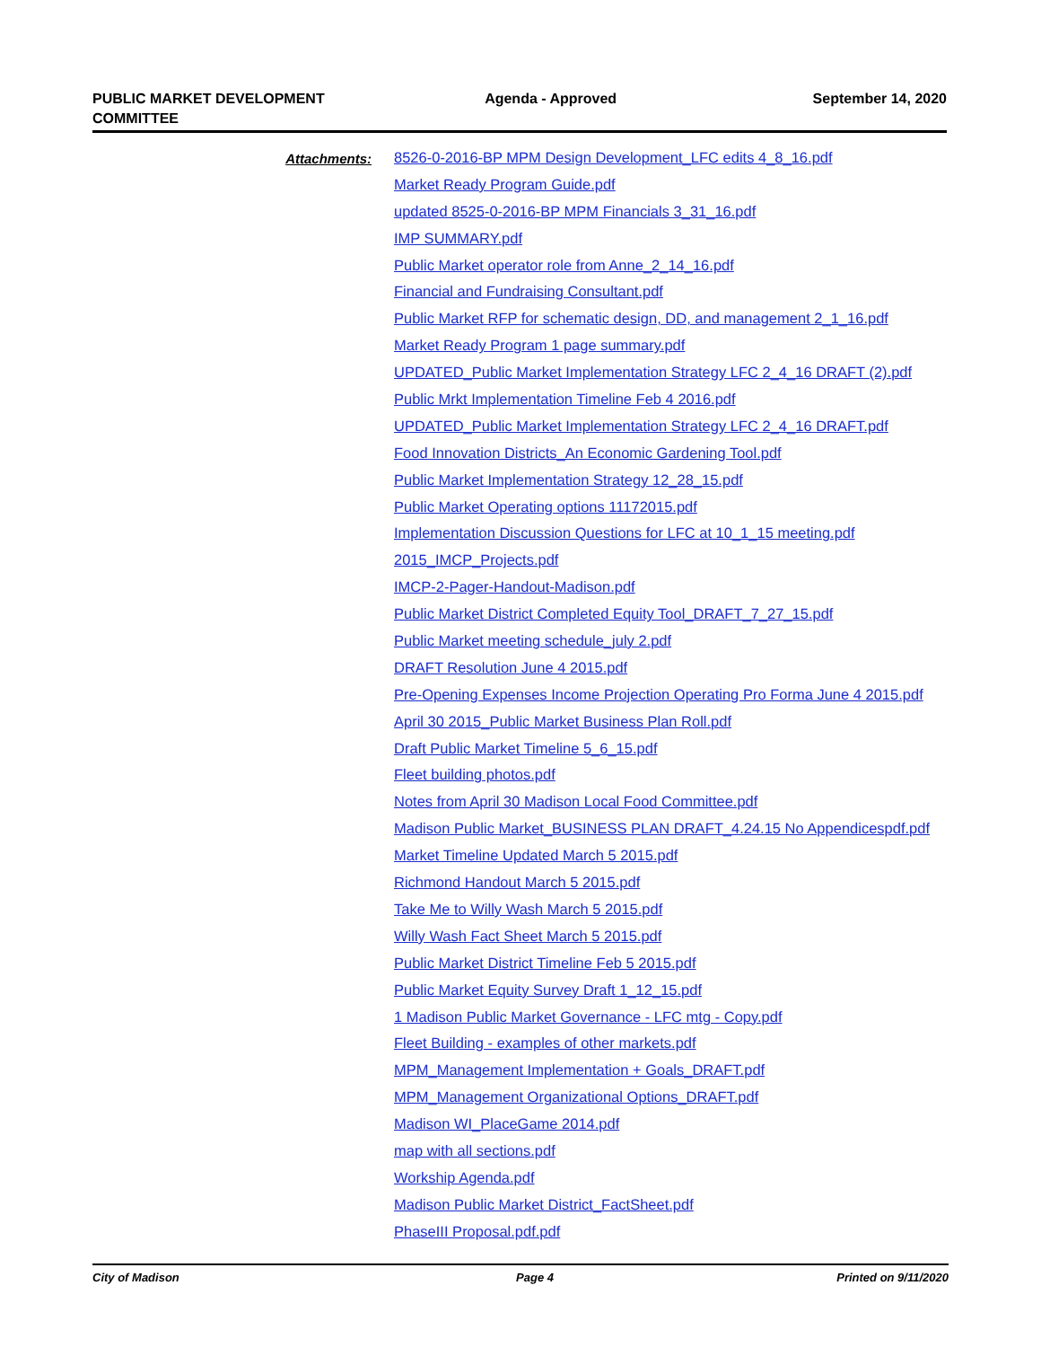PUBLIC MARKET DEVELOPMENT
COMMITTEE
Agenda - Approved September 14, 2020
Attachments:
8526-0-2016-BP MPM Design Development_LFC edits 4_8_16.pdf
Market Ready Program Guide.pdf
updated 8525-0-2016-BP MPM Financials 3_31_16.pdf
IMP SUMMARY.pdf
Public Market operator role from Anne_2_14_16.pdf
Financial and Fundraising Consultant.pdf
Public Market RFP for schematic design, DD, and management 2_1_16.pdf
Market Ready Program 1 page summary.pdf
UPDATED_Public Market Implementation Strategy LFC 2_4_16 DRAFT (2).pdf
Public Mrkt Implementation Timeline Feb 4 2016.pdf
UPDATED_Public Market Implementation Strategy LFC 2_4_16 DRAFT.pdf
Food Innovation Districts_An Economic Gardening Tool.pdf
Public Market Implementation Strategy 12_28_15.pdf
Public Market Operating options 11172015.pdf
Implementation Discussion Questions for LFC at 10_1_15 meeting.pdf
2015_IMCP_Projects.pdf
IMCP-2-Pager-Handout-Madison.pdf
Public Market District Completed Equity Tool_DRAFT_7_27_15.pdf
Public Market meeting schedule_july 2.pdf
DRAFT Resolution June 4 2015.pdf
Pre-Opening Expenses Income Projection Operating Pro Forma June 4 2015.pdf
April 30 2015_Public Market Business Plan Roll.pdf
Draft Public Market Timeline 5_6_15.pdf
Fleet building photos.pdf
Notes from April 30 Madison Local Food Committee.pdf
Madison Public Market_BUSINESS PLAN DRAFT_4.24.15 No Appendicespdf.pdf
Market Timeline Updated March 5 2015.pdf
Richmond Handout March 5 2015.pdf
Take Me to Willy Wash March 5 2015.pdf
Willy Wash Fact Sheet March 5 2015.pdf
Public Market District Timeline Feb 5 2015.pdf
Public Market Equity Survey Draft 1_12_15.pdf
1 Madison Public Market Governance - LFC mtg - Copy.pdf
Fleet Building - examples of other markets.pdf
MPM_Management Implementation + Goals_DRAFT.pdf
MPM_Management Organizational Options_DRAFT.pdf
Madison WI_PlaceGame 2014.pdf
map with all sections.pdf
Workship Agenda.pdf
Madison Public Market District_FactSheet.pdf
PhaseIII Proposal.pdf.pdf
City of Madison Page 4 Printed on 9/11/2020